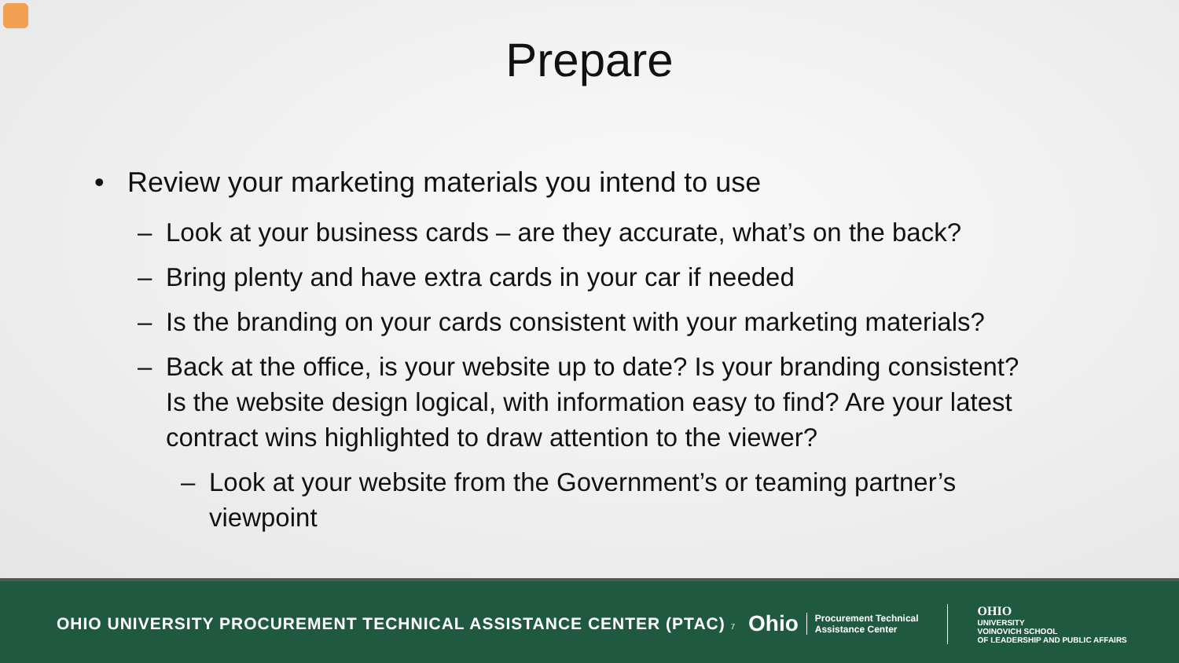Prepare
• Review your marketing materials you intend to use
– Look at your business cards – are they accurate, what’s on the back?
– Bring plenty and have extra cards in your car if needed
– Is the branding on your cards consistent with your marketing materials?
– Back at the office, is your website up to date? Is your branding consistent? Is the website design logical, with information easy to find? Are your latest contract wins highlighted to draw attention to the viewer?
– Look at your website from the Government’s or teaming partner’s viewpoint
OHIO UNIVERSITY PROCUREMENT TECHNICAL ASSISTANCE CENTER (PTAC) 7
Ohio
Procurement Technical
Assistance Center
OHIO
UNIVERSITY
VOINOVICH SCHOOL
OF LEADERSHIP AND PUBLIC AFFAIRS